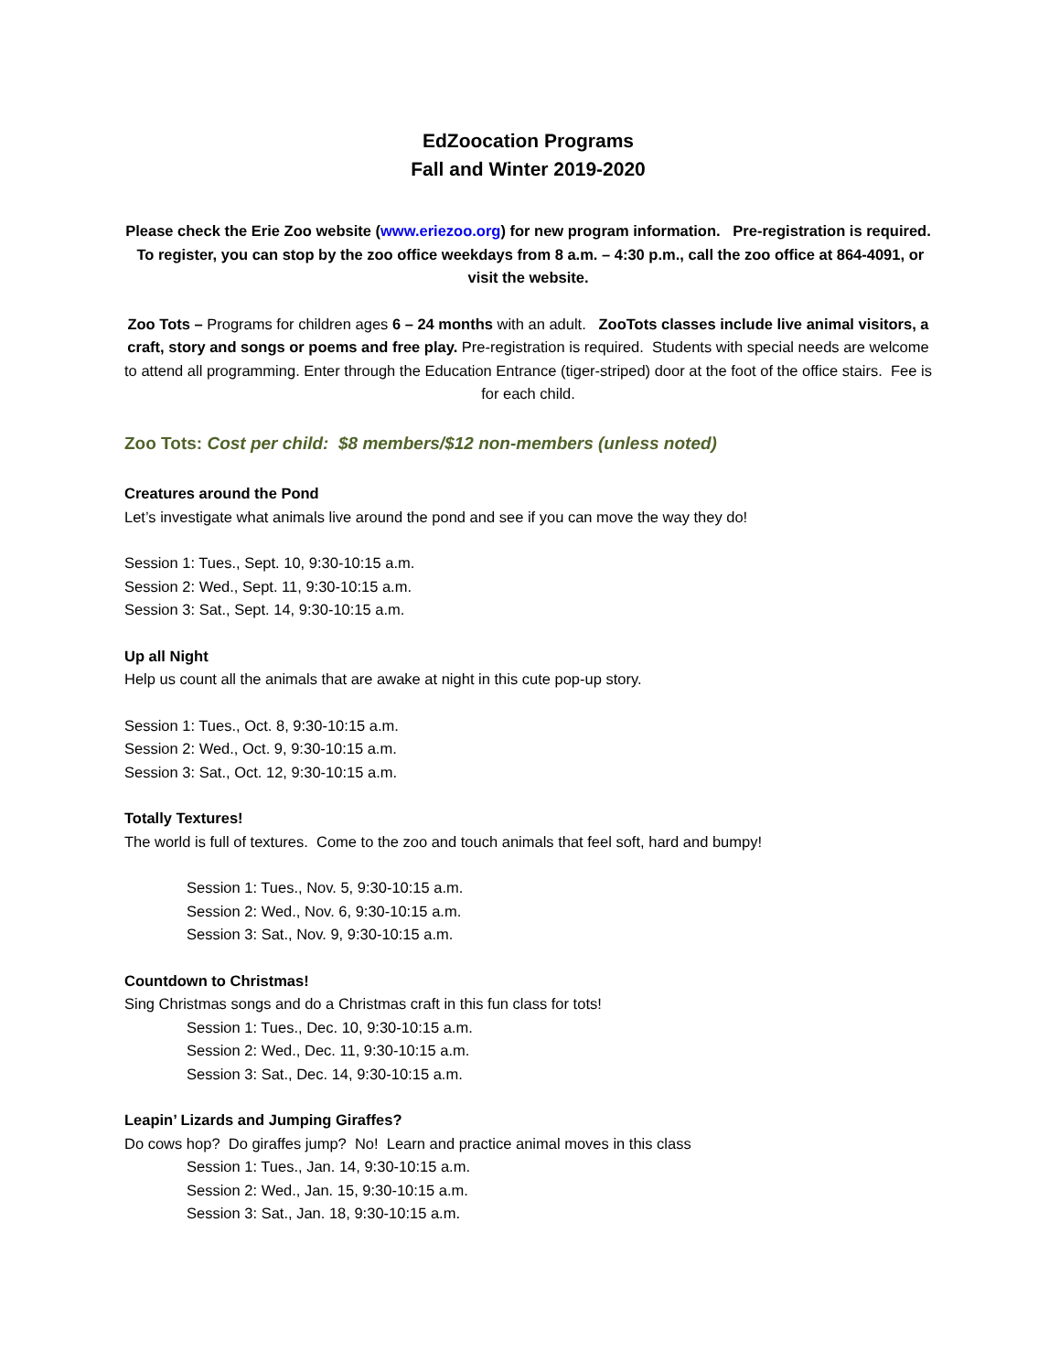EdZoocation Programs
Fall and Winter 2019-2020
Please check the Erie Zoo website (www.eriezoo.org) for new program information. Pre-registration is required. To register, you can stop by the zoo office weekdays from 8 a.m. – 4:30 p.m., call the zoo office at 864-4091, or visit the website.
Zoo Tots – Programs for children ages 6 – 24 months with an adult. ZooTots classes include live animal visitors, a craft, story and songs or poems and free play. Pre-registration is required. Students with special needs are welcome to attend all programming. Enter through the Education Entrance (tiger-striped) door at the foot of the office stairs. Fee is for each child.
Zoo Tots: Cost per child: $8 members/$12 non-members (unless noted)
Creatures around the Pond
Let’s investigate what animals live around the pond and see if you can move the way they do!
Session 1: Tues., Sept. 10, 9:30-10:15 a.m.
Session 2: Wed., Sept. 11, 9:30-10:15 a.m.
Session 3: Sat., Sept. 14, 9:30-10:15 a.m.
Up all Night
Help us count all the animals that are awake at night in this cute pop-up story.
Session 1: Tues., Oct. 8, 9:30-10:15 a.m.
Session 2: Wed., Oct. 9, 9:30-10:15 a.m.
Session 3: Sat., Oct. 12, 9:30-10:15 a.m.
Totally Textures!
The world is full of textures. Come to the zoo and touch animals that feel soft, hard and bumpy!
Session 1: Tues., Nov. 5, 9:30-10:15 a.m.
Session 2: Wed., Nov. 6, 9:30-10:15 a.m.
Session 3: Sat., Nov. 9, 9:30-10:15 a.m.
Countdown to Christmas!
Sing Christmas songs and do a Christmas craft in this fun class for tots!
Session 1: Tues., Dec. 10, 9:30-10:15 a.m.
Session 2: Wed., Dec. 11, 9:30-10:15 a.m.
Session 3: Sat., Dec. 14, 9:30-10:15 a.m.
Leapin’ Lizards and Jumping Giraffes?
Do cows hop? Do giraffes jump? No! Learn and practice animal moves in this class
Session 1: Tues., Jan. 14, 9:30-10:15 a.m.
Session 2: Wed., Jan. 15, 9:30-10:15 a.m.
Session 3: Sat., Jan. 18, 9:30-10:15 a.m.